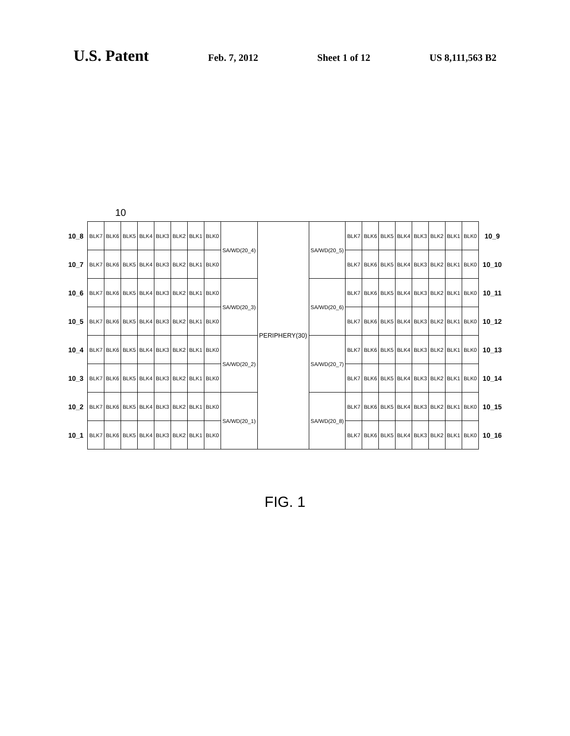U.S. Patent Feb. 7, 2012 Sheet 1 of 12 US 8,111,563 B2
10
| 10_8 | BLK7 | BLK6 | BLK5 | BLK4 | BLK3 | BLK2 | BLK1 | BLK0 | SA/WD(20_4) | PERIPHERY(30) | SA/WD(20_5) | BLK7 | BLK6 | BLK5 | BLK4 | BLK3 | BLK2 | BLK1 | BLK0 | 10_9 |
| 10_7 | BLK7 | BLK6 | BLK5 | BLK4 | BLK3 | BLK2 | BLK1 | BLK0 | | | | BLK7 | BLK6 | BLK5 | BLK4 | BLK3 | BLK2 | BLK1 | BLK0 | 10_10 |
| 10_6 | BLK7 | BLK6 | BLK5 | BLK4 | BLK3 | BLK2 | BLK1 | BLK0 | SA/WD(20_3) | | SA/WD(20_6) | BLK7 | BLK6 | BLK5 | BLK4 | BLK3 | BLK2 | BLK1 | BLK0 | 10_11 |
| 10_5 | BLK7 | BLK6 | BLK5 | BLK4 | BLK3 | BLK2 | BLK1 | BLK0 | | | | BLK7 | BLK6 | BLK5 | BLK4 | BLK3 | BLK2 | BLK1 | BLK0 | 10_12 |
| 10_4 | BLK7 | BLK6 | BLK5 | BLK4 | BLK3 | BLK2 | BLK1 | BLK0 | SA/WD(20_2) | | SA/WD(20_7) | BLK7 | BLK6 | BLK5 | BLK4 | BLK3 | BLK2 | BLK1 | BLK0 | 10_13 |
| 10_3 | BLK7 | BLK6 | BLK5 | BLK4 | BLK3 | BLK2 | BLK1 | BLK0 | | | | BLK7 | BLK6 | BLK5 | BLK4 | BLK3 | BLK2 | BLK1 | BLK0 | 10_14 |
| 10_2 | BLK7 | BLK6 | BLK5 | BLK4 | BLK3 | BLK2 | BLK1 | BLK0 | SA/WD(20_1) | | SA/WD(20_8) | BLK7 | BLK6 | BLK5 | BLK4 | BLK3 | BLK2 | BLK1 | BLK0 | 10_15 |
| 10_1 | BLK7 | BLK6 | BLK5 | BLK4 | BLK3 | BLK2 | BLK1 | BLK0 | | | | BLK7 | BLK6 | BLK5 | BLK4 | BLK3 | BLK2 | BLK1 | BLK0 | 10_16 |
FIG. 1